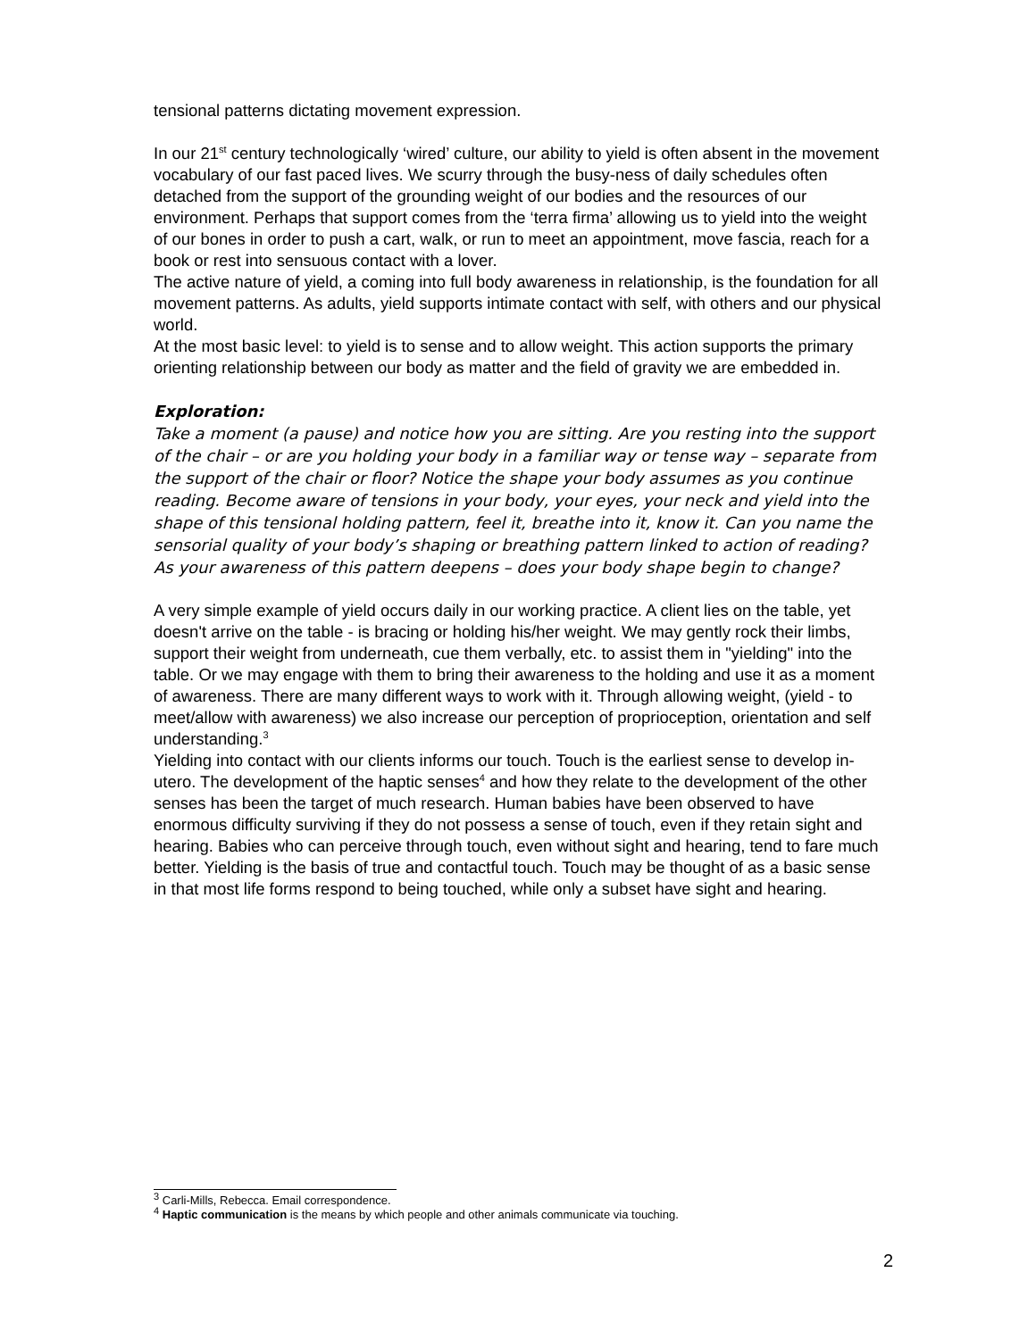tensional patterns dictating movement expression.
In our 21<sup>st</sup> century technologically ‘wired’ culture, our ability to yield is often absent in the movement vocabulary of our fast paced lives. We scurry through the busy-ness of daily schedules often detached from the support of the grounding weight of our bodies and the resources of our environment. Perhaps that support comes from the ‘terra firma’ allowing us to yield into the weight of our bones in order to push a cart, walk, or run to meet an appointment, move fascia, reach for a book or rest into sensuous contact with a lover.
The active nature of yield, a coming into full body awareness in relationship, is the foundation for all movement patterns. As adults, yield supports intimate contact with self, with others and our physical world.
At the most basic level: to yield is to sense and to allow weight. This action supports the primary orienting relationship between our body as matter and the field of gravity we are embedded in.
Exploration:
Take a moment (a pause) and notice how you are sitting. Are you resting into the support of the chair – or are you holding your body in a familiar way or tense way – separate from the support of the chair or floor? Notice the shape your body assumes as you continue reading. Become aware of tensions in your body, your eyes, your neck and yield into the shape of this tensional holding pattern, feel it, breathe into it, know it. Can you name the sensorial quality of your body’s shaping or breathing pattern linked to action of reading? As your awareness of this pattern deepens – does your body shape begin to change?
A very simple example of yield occurs daily in our working practice. A client lies on the table, yet doesn't arrive on the table - is bracing or holding his/her weight. We may gently rock their limbs, support their weight from underneath, cue them verbally, etc. to assist them in "yielding" into the table. Or we may engage with them to bring their awareness to the holding and use it as a moment of awareness. There are many different ways to work with it. Through allowing weight, (yield - to meet/allow with awareness) we also increase our perception of proprioception, orientation and self understanding.<sup>3</sup>
Yielding into contact with our clients informs our touch. Touch is the earliest sense to develop in-utero. The development of the haptic senses<sup>4</sup> and how they relate to the development of the other senses has been the target of much research. Human babies have been observed to have enormous difficulty surviving if they do not possess a sense of touch, even if they retain sight and hearing. Babies who can perceive through touch, even without sight and hearing, tend to fare much better. Yielding is the basis of true and contactful touch. Touch may be thought of as a basic sense in that most life forms respond to being touched, while only a subset have sight and hearing.
<sup>3</sup> Carli-Mills, Rebecca. Email correspondence.
<sup>4</sup> Haptic communication is the means by which people and other animals communicate via touching.
2